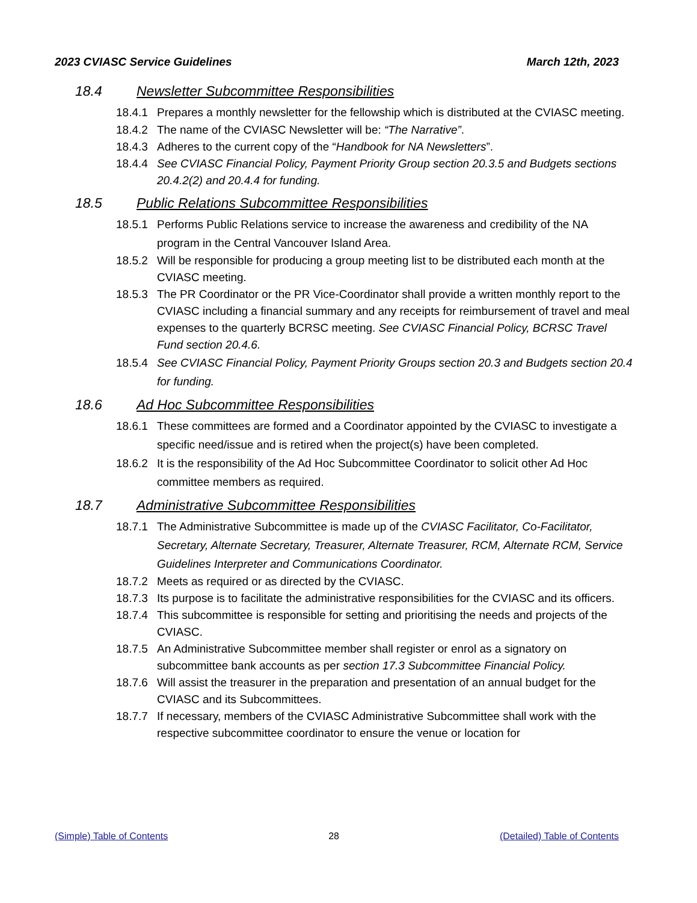2023 CVIASC Service Guidelines March 12th, 2023
18.4 Newsletter Subcommittee Responsibilities
18.4.1 Prepares a monthly newsletter for the fellowship which is distributed at the CVIASC meeting.
18.4.2 The name of the CVIASC Newsletter will be: “The Narrative”.
18.4.3 Adheres to the current copy of the “Handbook for NA Newsletters”.
18.4.4 See CVIASC Financial Policy, Payment Priority Group section 20.3.5 and Budgets sections 20.4.2(2) and 20.4.4 for funding.
18.5 Public Relations Subcommittee Responsibilities
18.5.1 Performs Public Relations service to increase the awareness and credibility of the NA program in the Central Vancouver Island Area.
18.5.2 Will be responsible for producing a group meeting list to be distributed each month at the CVIASC meeting.
18.5.3 The PR Coordinator or the PR Vice-Coordinator shall provide a written monthly report to the CVIASC including a financial summary and any receipts for reimbursement of travel and meal expenses to the quarterly BCRSC meeting. See CVIASC Financial Policy, BCRSC Travel Fund section 20.4.6.
18.5.4 See CVIASC Financial Policy, Payment Priority Groups section 20.3 and Budgets section 20.4 for funding.
18.6 Ad Hoc Subcommittee Responsibilities
18.6.1 These committees are formed and a Coordinator appointed by the CVIASC to investigate a specific need/issue and is retired when the project(s) have been completed.
18.6.2 It is the responsibility of the Ad Hoc Subcommittee Coordinator to solicit other Ad Hoc committee members as required.
18.7 Administrative Subcommittee Responsibilities
18.7.1 The Administrative Subcommittee is made up of the CVIASC Facilitator, Co-Facilitator, Secretary, Alternate Secretary, Treasurer, Alternate Treasurer, RCM, Alternate RCM, Service Guidelines Interpreter and Communications Coordinator.
18.7.2 Meets as required or as directed by the CVIASC.
18.7.3 Its purpose is to facilitate the administrative responsibilities for the CVIASC and its officers.
18.7.4 This subcommittee is responsible for setting and prioritising the needs and projects of the
CVIASC.
18.7.5 An Administrative Subcommittee member shall register or enrol as a signatory on subcommittee bank accounts as per section 17.3 Subcommittee Financial Policy.
18.7.6 Will assist the treasurer in the preparation and presentation of an annual budget for the CVIASC and its Subcommittees.
18.7.7 If necessary, members of the CVIASC Administrative Subcommittee shall work with the respective subcommittee coordinator to ensure the venue or location for
(Simple) Table of Contents 28 (Detailed) Table of Contents